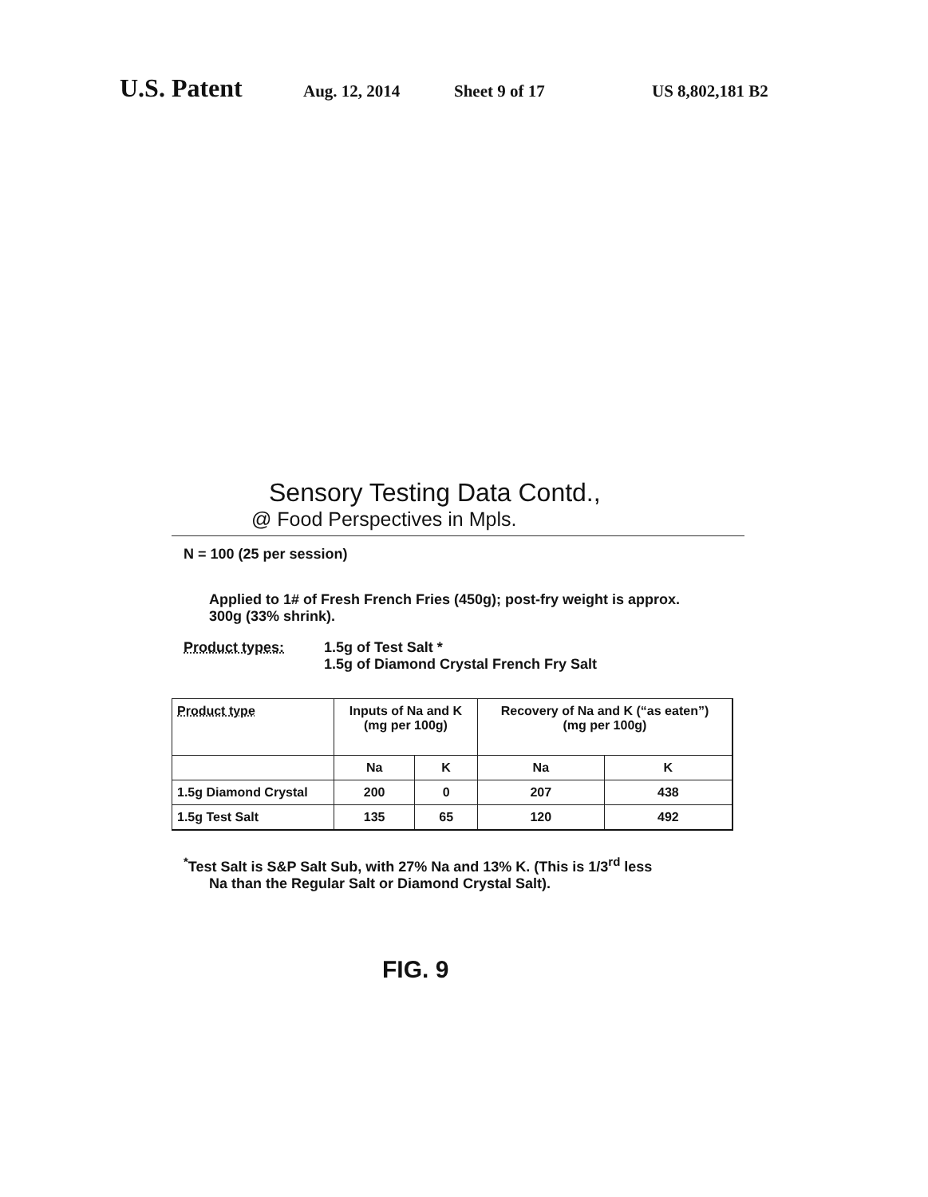U.S. Patent Aug. 12, 2014 Sheet 9 of 17 US 8,802,181 B2
Sensory Testing Data Contd.,
@ Food Perspectives in Mpls.
N = 100 (25 per session)
Applied to 1# of Fresh French Fries (450g); post-fry weight is approx. 300g (33% shrink).
Product types: 1.5g of Test Salt *
1.5g of Diamond Crystal French Fry Salt
| Product type | Inputs of Na and K (mg per 100g) | | Recovery of Na and K (“as eaten”) (mg per 100g) | |
| --- | --- | --- | --- | --- |
| | Na | K | Na | K |
| 1.5g Diamond Crystal | 200 | 0 | 207 | 438 |
| 1.5g Test Salt | 135 | 65 | 120 | 492 |
<sup>*</sup> Test Salt is S&P Salt Sub, with 27% Na and 13% K. (This is 1/3<sup>rd</sup> less
Na than the Regular Salt or Diamond Crystal Salt).
FIG. 9